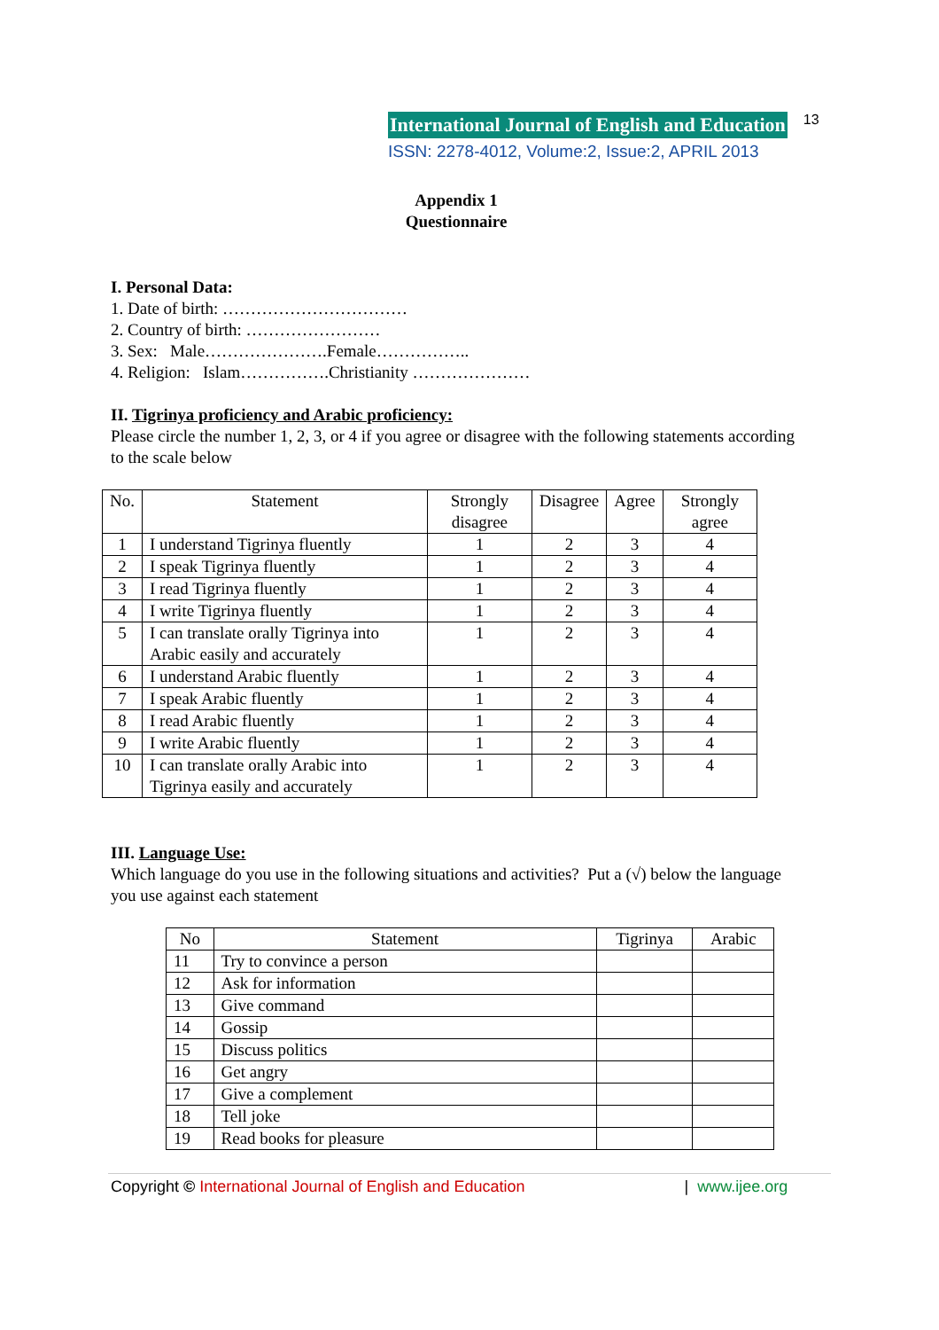International Journal of English and Education 13
ISSN: 2278-4012, Volume:2, Issue:2, APRIL 2013
Appendix 1
Questionnaire
I. Personal Data:
1. Date of birth: ……………………………
2. Country of birth: ……………………
3. Sex: Male………………….Female……………..
4. Religion: Islam…………….Christianity …………………
II. Tigrinya proficiency and Arabic proficiency:
Please circle the number 1, 2, 3, or 4 if you agree or disagree with the following statements according to the scale below
| No. | Statement | Strongly disagree | Disagree | Agree | Strongly agree |
| --- | --- | --- | --- | --- | --- |
| 1 | I understand Tigrinya fluently | 1 | 2 | 3 | 4 |
| 2 | I speak Tigrinya fluently | 1 | 2 | 3 | 4 |
| 3 | I read Tigrinya fluently | 1 | 2 | 3 | 4 |
| 4 | I write Tigrinya fluently | 1 | 2 | 3 | 4 |
| 5 | I can translate orally Tigrinya into Arabic easily and accurately | 1 | 2 | 3 | 4 |
| 6 | I understand Arabic fluently | 1 | 2 | 3 | 4 |
| 7 | I speak Arabic fluently | 1 | 2 | 3 | 4 |
| 8 | I read Arabic fluently | 1 | 2 | 3 | 4 |
| 9 | I write Arabic fluently | 1 | 2 | 3 | 4 |
| 10 | I can translate orally Arabic into Tigrinya easily and accurately | 1 | 2 | 3 | 4 |
III. Language Use:
Which language do you use in the following situations and activities? Put a (√) below the language you use against each statement
| No | Statement | Tigrinya | Arabic |
| --- | --- | --- | --- |
| 11 | Try to convince a person | | |
| 12 | Ask for information | | |
| 13 | Give command | | |
| 14 | Gossip | | |
| 15 | Discuss politics | | |
| 16 | Get angry | | |
| 17 | Give a complement | | |
| 18 | Tell joke | | |
| 19 | Read books for pleasure | | |
Copyright © International Journal of English and Education | www.ijee.org